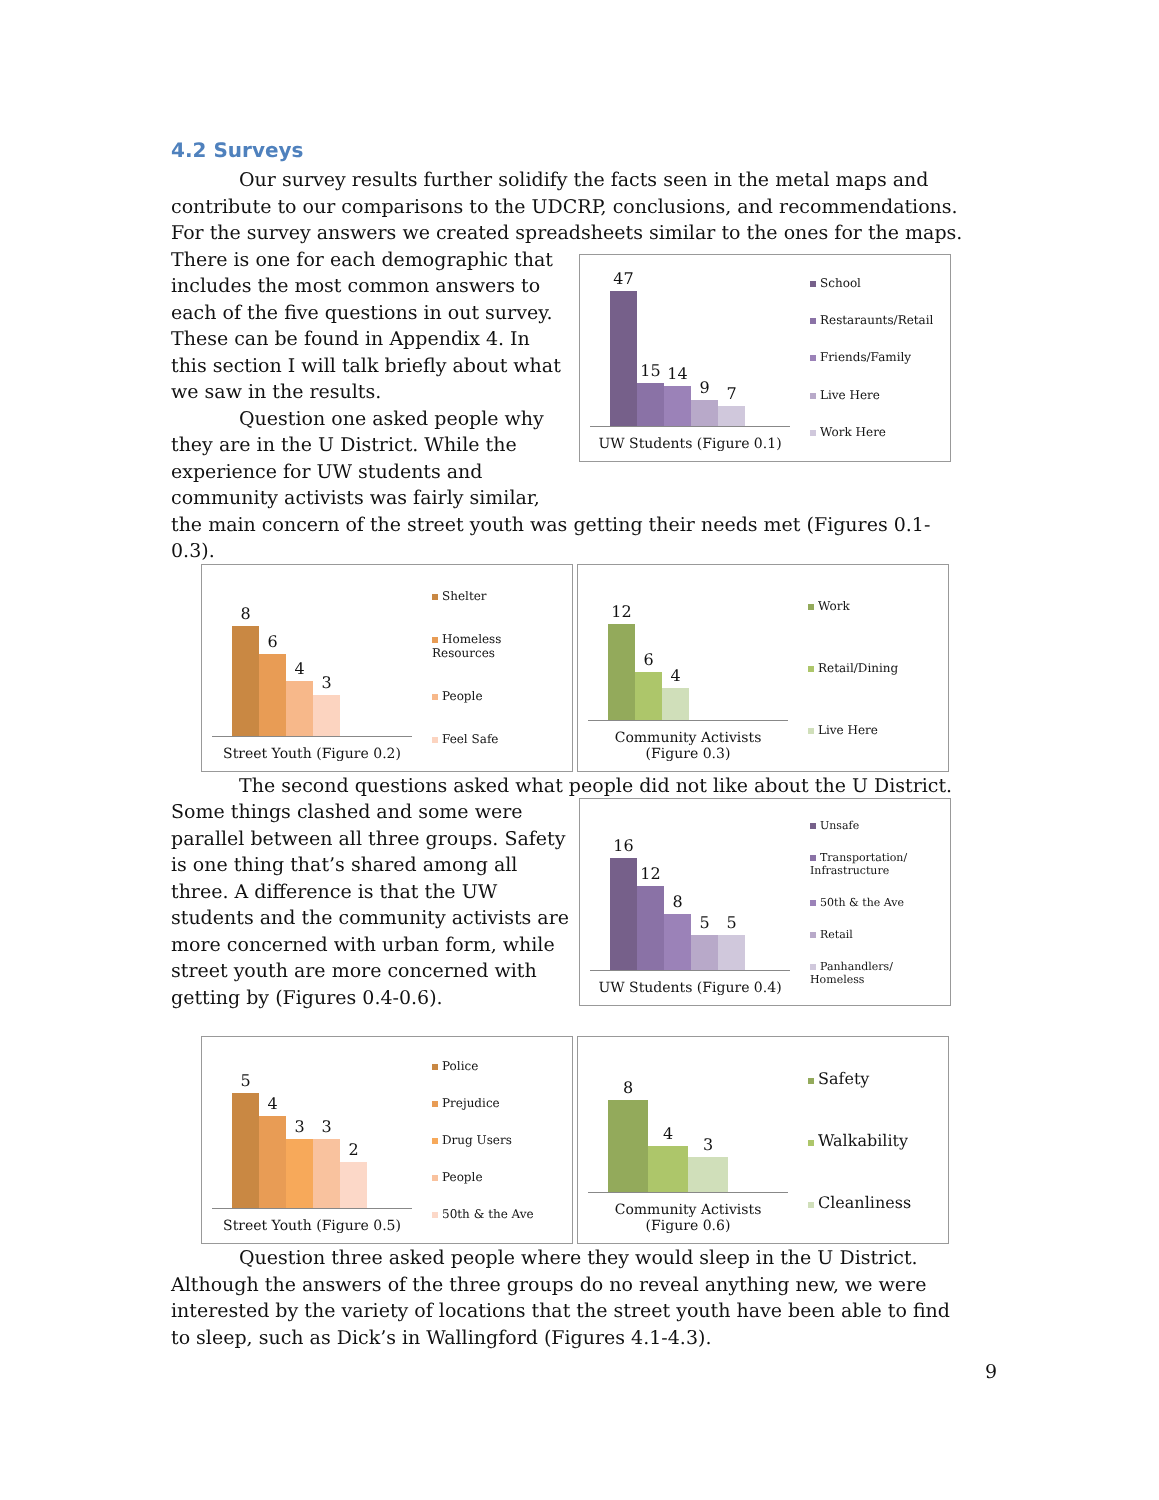4.2 Surveys
Our survey results further solidify the facts seen in the metal maps and contribute to our comparisons to the UDCRP, conclusions, and recommendations. For the survey answers we created spreadsheets similar to the ones for the maps.
There is one for each demographic that includes the most common answers to each of the five questions in out survey. These can be found in Appendix 4. In this section I will talk briefly about what we saw in the results.
Question one asked people why they are in the U District. While the experience for UW students and community activists was fairly similar,
47
15
14
9
7
UW Students (Figure 0.1)
School
Restaraunts/Retail
Friends/Family
Live Here
Work Here
the main concern of the street youth was getting their needs met (Figures 0.1-0.3).
8
6
4
3
Street Youth (Figure 0.2)
Shelter
Homeless Resources
People
Feel Safe
12
6
4
Community Activists (Figure 0.3)
Work
Retail/Dining
Live Here
The second questions asked what people did not like about the U District.
Some things clashed and some were parallel between all three groups. Safety is one thing that’s shared among all three. A difference is that the UW students and the community activists are more concerned with urban form, while street youth are more concerned with getting by (Figures 0.4-0.6).
16
12
8
5
5
UW Students (Figure 0.4)
Unsafe
Transportation/ Infrastructure
50th & the Ave
Retail
Panhandlers/ Homeless
5
4
3
3
2
Street Youth (Figure 0.5)
Police
Prejudice
Drug Users
People
50th & the Ave
8
4
3
Community Activists (Figure 0.6)
Safety
Walkability
Cleanliness
Question three asked people where they would sleep in the U District. Although the answers of the three groups do no reveal anything new, we were interested by the variety of locations that the street youth have been able to find to sleep, such as Dick’s in Wallingford (Figures 4.1-4.3).
9